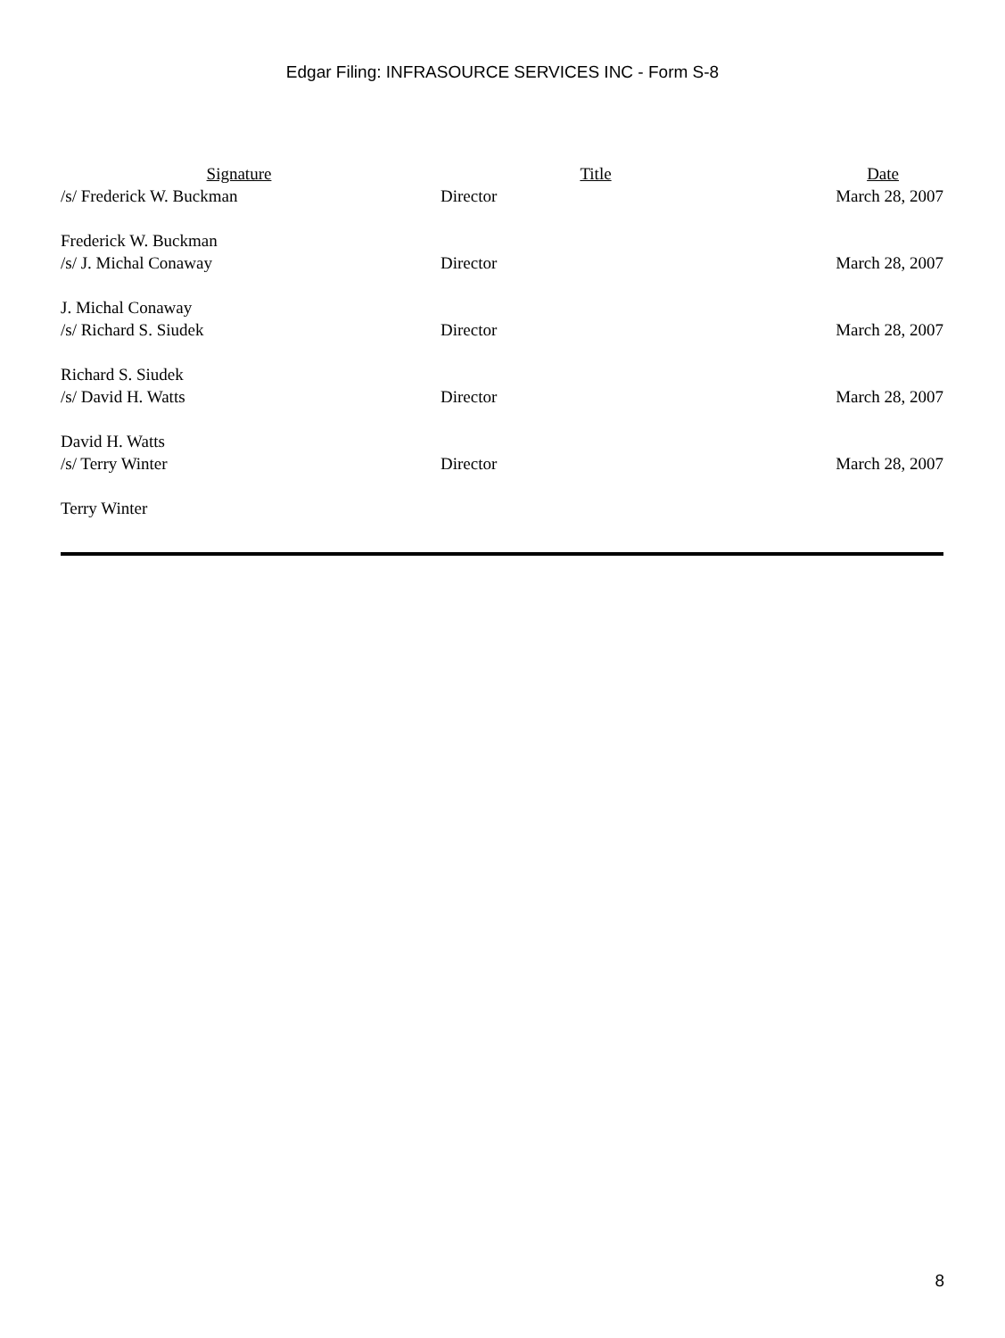Edgar Filing: INFRASOURCE SERVICES INC - Form S-8
| Signature | Title | Date |
| --- | --- | --- |
| /s/ Frederick W. Buckman | Director | March 28, 2007 |
| Frederick W. Buckman | | |
| /s/ J. Michal Conaway | Director | March 28, 2007 |
| J. Michal Conaway | | |
| /s/ Richard S. Siudek | Director | March 28, 2007 |
| Richard S. Siudek | | |
| /s/ David H. Watts | Director | March 28, 2007 |
| David H. Watts | | |
| /s/ Terry Winter | Director | March 28, 2007 |
| Terry Winter | | |
8